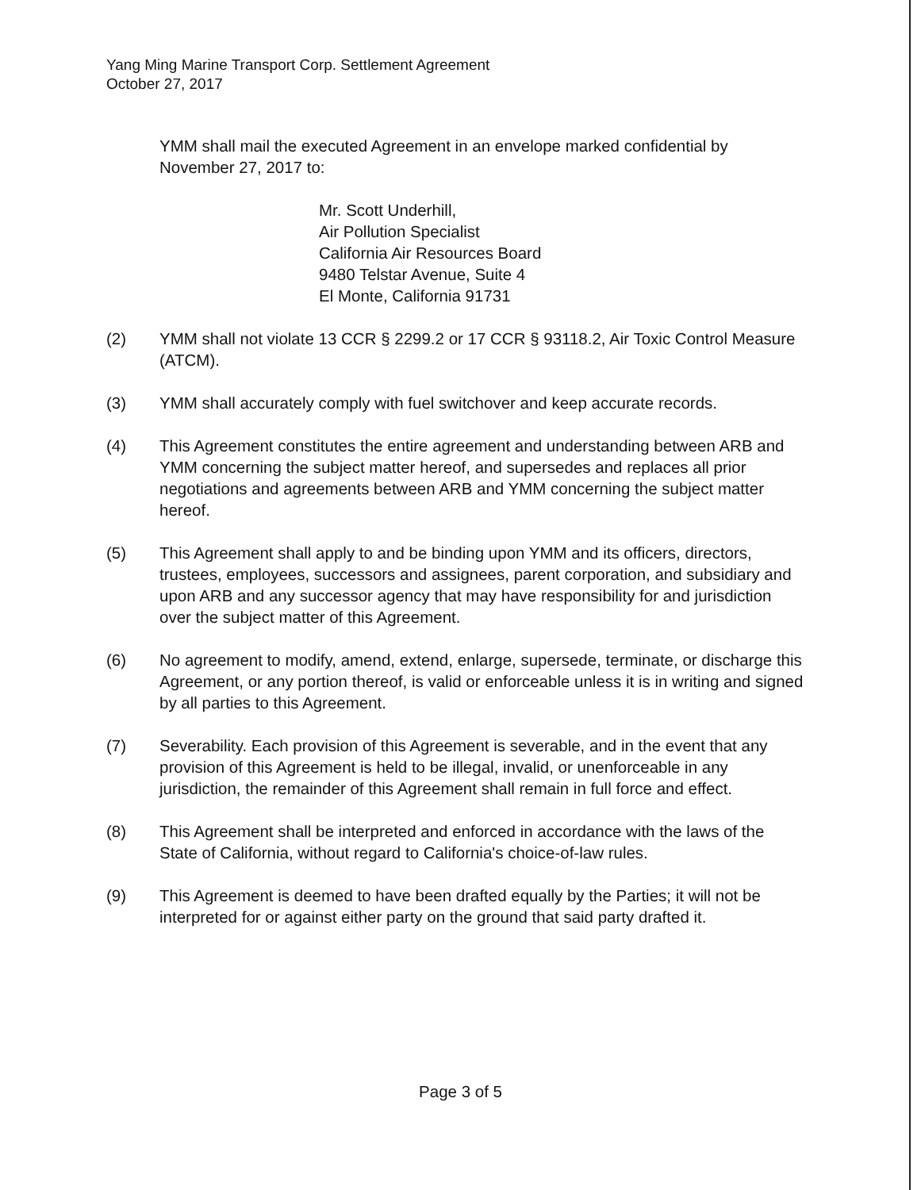Yang Ming Marine Transport Corp. Settlement Agreement
October 27, 2017
YMM shall mail the executed Agreement in an envelope marked confidential by November 27, 2017 to:
Mr. Scott Underhill,
Air Pollution Specialist
California Air Resources Board
9480 Telstar Avenue, Suite 4
El Monte, California 91731
(2) YMM shall not violate 13 CCR § 2299.2 or 17 CCR § 93118.2, Air Toxic Control Measure (ATCM).
(3) YMM shall accurately comply with fuel switchover and keep accurate records.
(4) This Agreement constitutes the entire agreement and understanding between ARB and YMM concerning the subject matter hereof, and supersedes and replaces all prior negotiations and agreements between ARB and YMM concerning the subject matter hereof.
(5) This Agreement shall apply to and be binding upon YMM and its officers, directors, trustees, employees, successors and assignees, parent corporation, and subsidiary and upon ARB and any successor agency that may have responsibility for and jurisdiction over the subject matter of this Agreement.
(6) No agreement to modify, amend, extend, enlarge, supersede, terminate, or discharge this Agreement, or any portion thereof, is valid or enforceable unless it is in writing and signed by all parties to this Agreement.
(7) Severability. Each provision of this Agreement is severable, and in the event that any provision of this Agreement is held to be illegal, invalid, or unenforceable in any jurisdiction, the remainder of this Agreement shall remain in full force and effect.
(8) This Agreement shall be interpreted and enforced in accordance with the laws of the State of California, without regard to California's choice-of-law rules.
(9) This Agreement is deemed to have been drafted equally by the Parties; it will not be interpreted for or against either party on the ground that said party drafted it.
Page 3 of 5